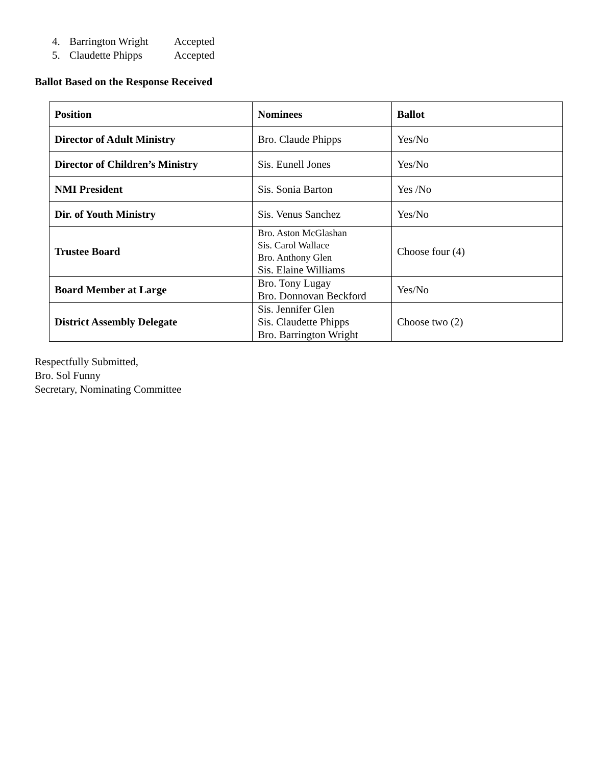4. Barrington Wright Accepted
5. Claudette Phipps Accepted
Ballot Based on the Response Received
| Position | Nominees | Ballot |
| Director of Adult Ministry | Bro. Claude Phipps | Yes/No |
| Director of Children’s Ministry | Sis. Eunell Jones | Yes/No |
| NMI President | Sis. Sonia Barton | Yes /No |
| Dir. of Youth Ministry | Sis. Venus Sanchez | Yes/No |
| Trustee Board | Bro. Aston McGlashan Sis. Carol Wallace Bro. Anthony Glen Sis. Elaine Williams | Choose four (4) |
| Board Member at Large | Bro. Tony Lugay Bro. Donnovan Beckford | Yes/No |
| District Assembly Delegate | Sis. Jennifer Glen Sis. Claudette Phipps Bro. Barrington Wright | Choose two (2) |
Respectfully Submitted,
Bro. Sol Funny
Secretary, Nominating Committee